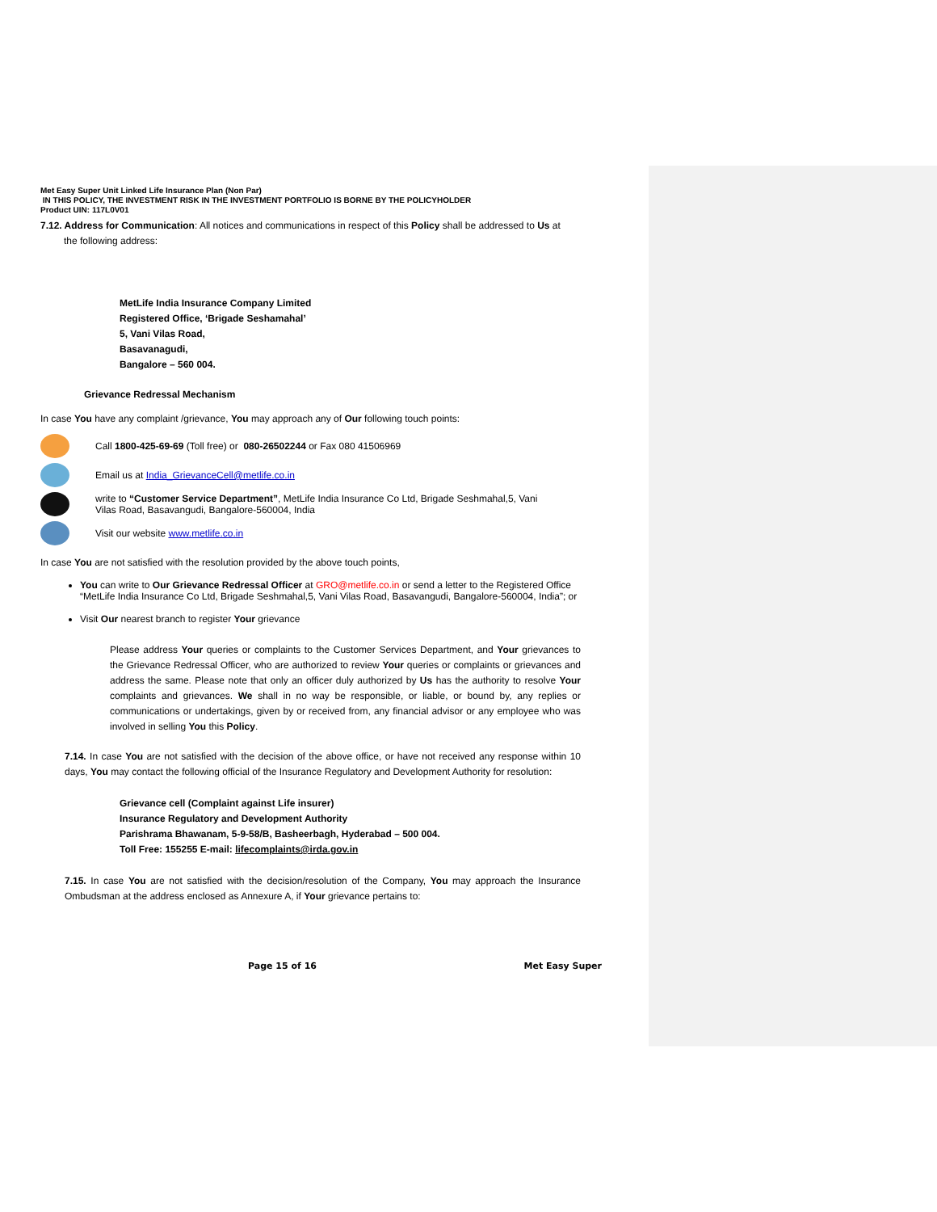Met Easy Super Unit Linked Life Insurance Plan (Non Par)
IN THIS POLICY, THE INVESTMENT RISK IN THE INVESTMENT PORTFOLIO IS BORNE BY THE POLICYHOLDER
Product UIN: 117L0V01
7.12. Address for Communication: All notices and communications in respect of this Policy shall be addressed to Us at
the following address:
MetLife India Insurance Company Limited
Registered Office, ‘Brigade Seshamahal’
5, Vani Vilas Road,
Basavanagudi,
Bangalore – 560 004.
Grievance Redressal Mechanism
In case You have any complaint /grievance, You may approach any of Our following touch points:
Call 1800-425-69-69 (Toll free) or 080-26502244 or Fax 080 41506969
Email us at India_GrievanceCell@metlife.co.in
write to “Customer Service Department”, MetLife India Insurance Co Ltd, Brigade Seshmahal,5, Vani
Vilas Road, Basavangudi, Bangalore-560004, India
Visit our website www.metlife.co.in
In case You are not satisfied with the resolution provided by the above touch points,
You can write to Our Grievance Redressal Officer at GRO@metlife.co.in or send a letter to the Registered Office “MetLife India Insurance Co Ltd, Brigade Seshmahal,5, Vani Vilas Road, Basavangudi, Bangalore-560004, India”; or
Visit Our nearest branch to register Your grievance
Please address Your queries or complaints to the Customer Services Department, and Your grievances to the Grievance Redressal Officer, who are authorized to review Your queries or complaints or grievances and address the same. Please note that only an officer duly authorized by Us has the authority to resolve Your complaints and grievances. We shall in no way be responsible, or liable, or bound by, any replies or communications or undertakings, given by or received from, any financial advisor or any employee who was involved in selling You this Policy.
7.14. In case You are not satisfied with the decision of the above office, or have not received any response within 10 days, You may contact the following official of the Insurance Regulatory and Development Authority for resolution:
Grievance cell (Complaint against Life insurer)
Insurance Regulatory and Development Authority
Parishrama Bhawanam, 5-9-58/B, Basheerbagh, Hyderabad – 500 004.
Toll Free: 155255 E-mail: lifecomplaints@irda.gov.in
7.15. In case You are not satisfied with the decision/resolution of the Company, You may approach the Insurance Ombudsman at the address enclosed as Annexure A, if Your grievance pertains to:
Page 15 of 16 Met Easy Super